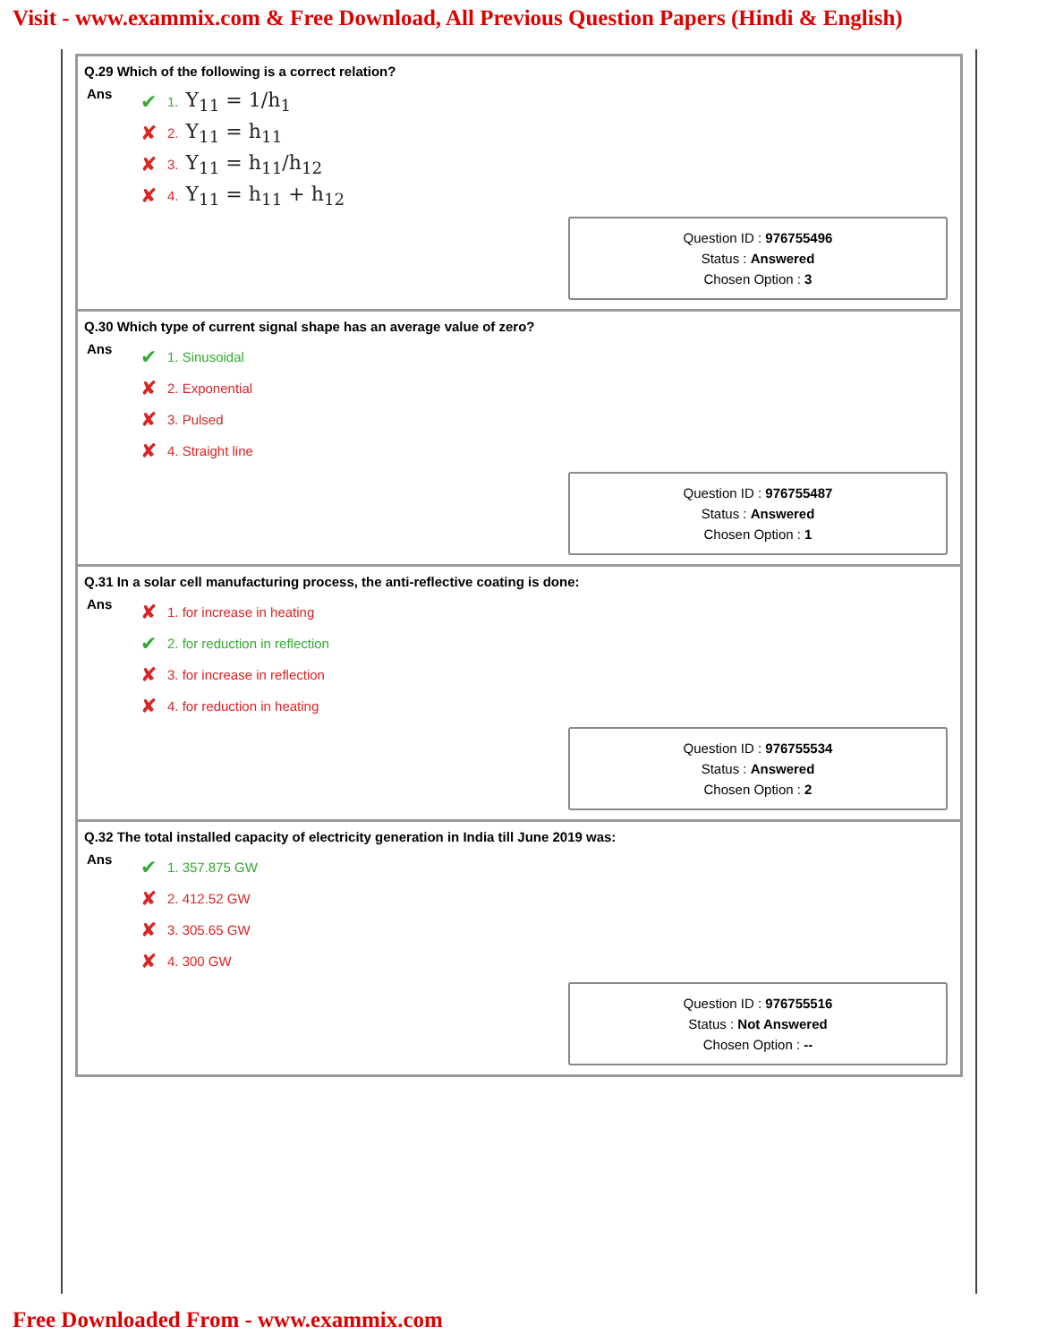Visit - www.exammix.com & Free Download, All Previous Question Papers (Hindi & English)
Q.29 Which of the following is a correct relation?
Ans
✔ 1. Y<sub>11</sub> = 1/h<sub>1</sub>
✘ 2. Y<sub>11</sub> = h<sub>11</sub>
✘ 3. Y<sub>11</sub> = h<sub>11</sub>/h<sub>12</sub>
✘ 4. Y<sub>11</sub> = h<sub>11</sub> + h<sub>12</sub>
Question ID : 976755496
Status : Answered
Chosen Option : 3
Q.30 Which type of current signal shape has an average value of zero?
Ans
✔ 1. Sinusoidal
✘ 2. Exponential
✘ 3. Pulsed
✘ 4. Straight line
Question ID : 976755487
Status : Answered
Chosen Option : 1
Q.31 In a solar cell manufacturing process, the anti-reflective coating is done:
Ans
✘ 1. for increase in heating
✔ 2. for reduction in reflection
✘ 3. for increase in reflection
✘ 4. for reduction in heating
Question ID : 976755534
Status : Answered
Chosen Option : 2
Q.32 The total installed capacity of electricity generation in India till June 2019 was:
Ans
✔ 1. 357.875 GW
✘ 2. 412.52 GW
✘ 3. 305.65 GW
✘ 4. 300 GW
Question ID : 976755516
Status : Not Answered
Chosen Option : --
Free Downloaded From - www.exammix.com